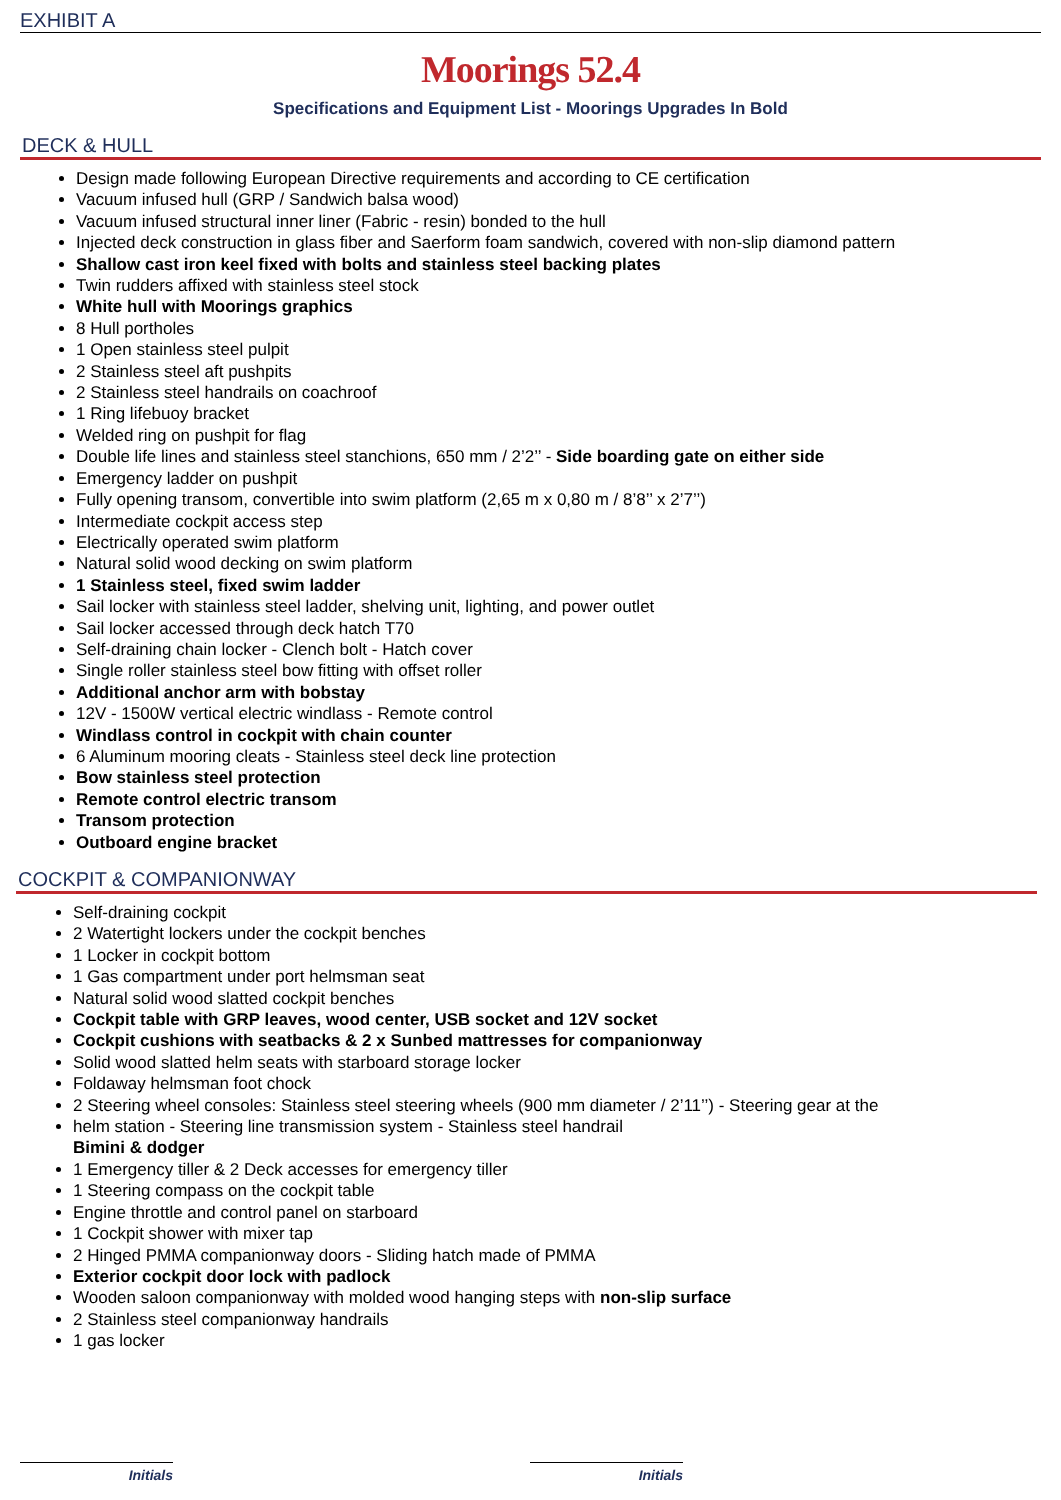EXHIBIT A
Moorings 52.4
Specifications and Equipment List - Moorings Upgrades In Bold
DECK & HULL
Design made following European Directive requirements and according to CE certification
Vacuum infused hull (GRP / Sandwich balsa wood)
Vacuum infused structural inner liner (Fabric - resin) bonded to the hull
Injected deck construction in glass fiber and Saerform foam sandwich, covered with non-slip diamond pattern
Shallow cast iron keel fixed with bolts and stainless steel backing plates
Twin rudders affixed with stainless steel stock
White hull with Moorings graphics
8 Hull portholes
1 Open stainless steel pulpit
2 Stainless steel aft pushpits
2 Stainless steel handrails on coachroof
1 Ring lifebuoy bracket
Welded ring on pushpit for flag
Double life lines and stainless steel stanchions, 650 mm / 2’2’’ - Side boarding gate on either side
Emergency ladder on pushpit
Fully opening transom, convertible into swim platform (2,65 m x 0,80 m / 8’8’’ x 2’7’’)
Intermediate cockpit access step
Electrically operated swim platform
Natural solid wood decking on swim platform
1 Stainless steel, fixed swim ladder
Sail locker with stainless steel ladder, shelving unit, lighting, and power outlet
Sail locker accessed through deck hatch T70
Self-draining chain locker - Clench bolt - Hatch cover
Single roller stainless steel bow fitting with offset roller
Additional anchor arm with bobstay
12V - 1500W vertical electric windlass - Remote control
Windlass control in cockpit with chain counter
6 Aluminum mooring cleats - Stainless steel deck line protection
Bow stainless steel protection
Remote control electric transom
Transom protection
Outboard engine bracket
COCKPIT & COMPANIONWAY
Self-draining cockpit
2 Watertight lockers under the cockpit benches
1 Locker in cockpit bottom
1 Gas compartment under port helmsman seat
Natural solid wood slatted cockpit benches
Cockpit table with GRP leaves, wood center, USB socket and 12V socket
Cockpit cushions with seatbacks & 2 x Sunbed mattresses for companionway
Solid wood slatted helm seats with starboard storage locker
Foldaway helmsman foot chock
2 Steering wheel consoles: Stainless steel steering wheels (900 mm diameter / 2’11’’) - Steering gear at the
helm station - Steering line transmission system - Stainless steel handrail
Bimini & dodger
1 Emergency tiller & 2 Deck accesses for emergency tiller
1 Steering compass on the cockpit table
Engine throttle and control panel on starboard
1 Cockpit shower with mixer tap
2 Hinged PMMA companionway doors - Sliding hatch made of PMMA
Exterior cockpit door lock with padlock
Wooden saloon companionway with molded wood hanging steps with non-slip surface
2 Stainless steel companionway handrails
1 gas locker
Initials Initials